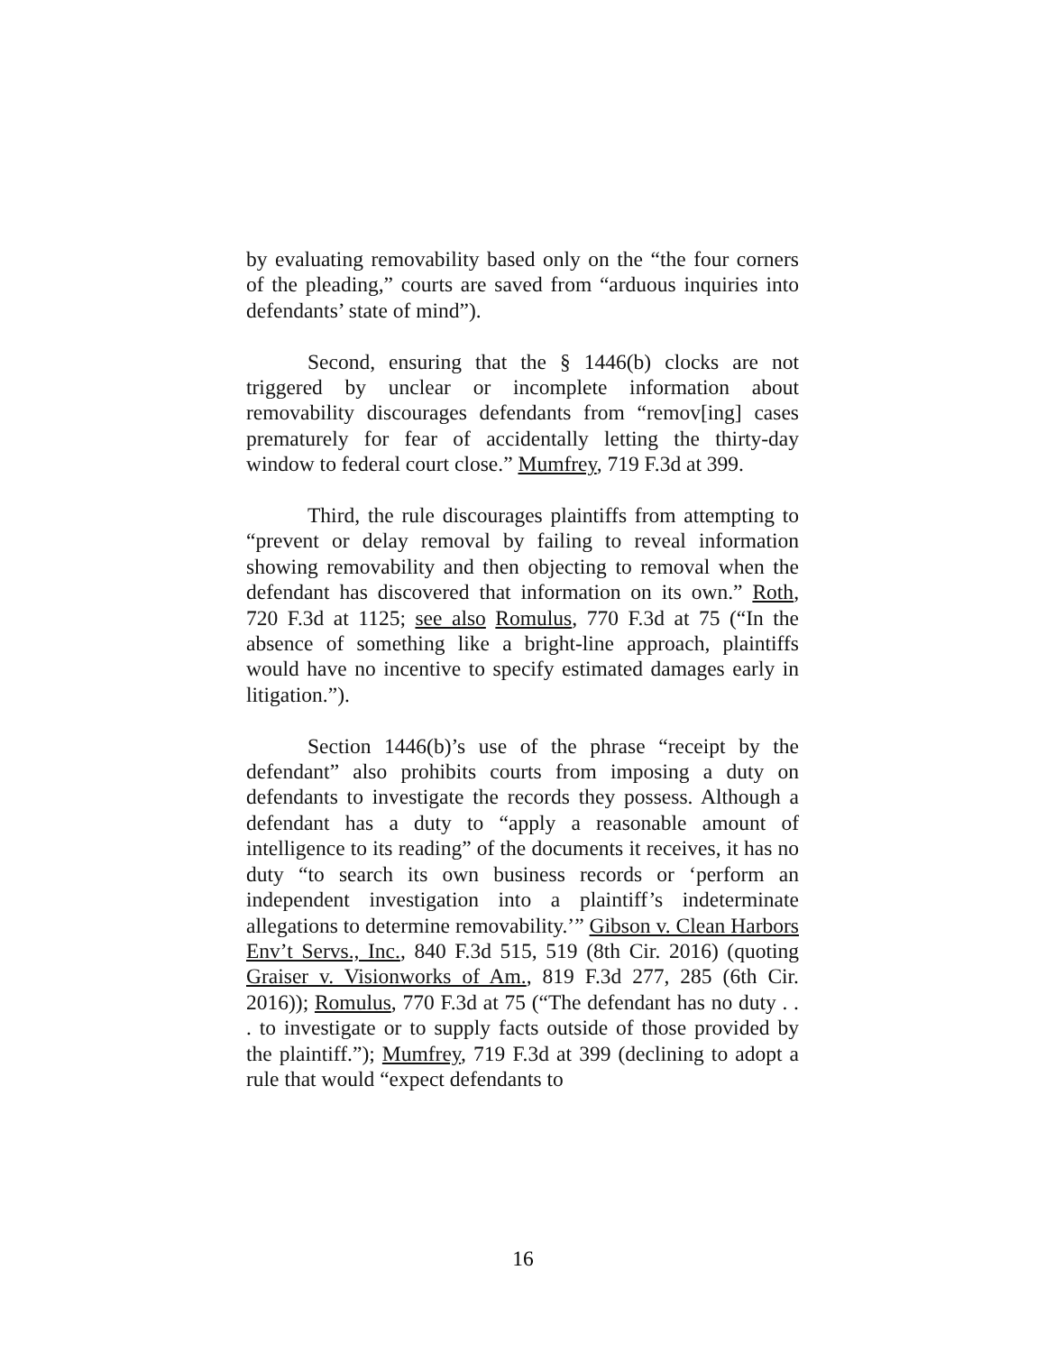by evaluating removability based only on the “the four corners of the pleading,” courts are saved from “arduous inquiries into defendants’ state of mind”).
Second, ensuring that the § 1446(b) clocks are not triggered by unclear or incomplete information about removability discourages defendants from “remov[ing] cases prematurely for fear of accidentally letting the thirty-day window to federal court close.” Mumfrey, 719 F.3d at 399.
Third, the rule discourages plaintiffs from attempting to “prevent or delay removal by failing to reveal information showing removability and then objecting to removal when the defendant has discovered that information on its own.” Roth, 720 F.3d at 1125; see also Romulus, 770 F.3d at 75 (“In the absence of something like a bright-line approach, plaintiffs would have no incentive to specify estimated damages early in litigation.”).
Section 1446(b)’s use of the phrase “receipt by the defendant” also prohibits courts from imposing a duty on defendants to investigate the records they possess. Although a defendant has a duty to “apply a reasonable amount of intelligence to its reading” of the documents it receives, it has no duty “to search its own business records or ‘perform an independent investigation into a plaintiff’s indeterminate allegations to determine removability.’” Gibson v. Clean Harbors Env’t Servs., Inc., 840 F.3d 515, 519 (8th Cir. 2016) (quoting Graiser v. Visionworks of Am., 819 F.3d 277, 285 (6th Cir. 2016)); Romulus, 770 F.3d at 75 (“The defendant has no duty . . . to investigate or to supply facts outside of those provided by the plaintiff.”); Mumfrey, 719 F.3d at 399 (declining to adopt a rule that would “expect defendants to
16